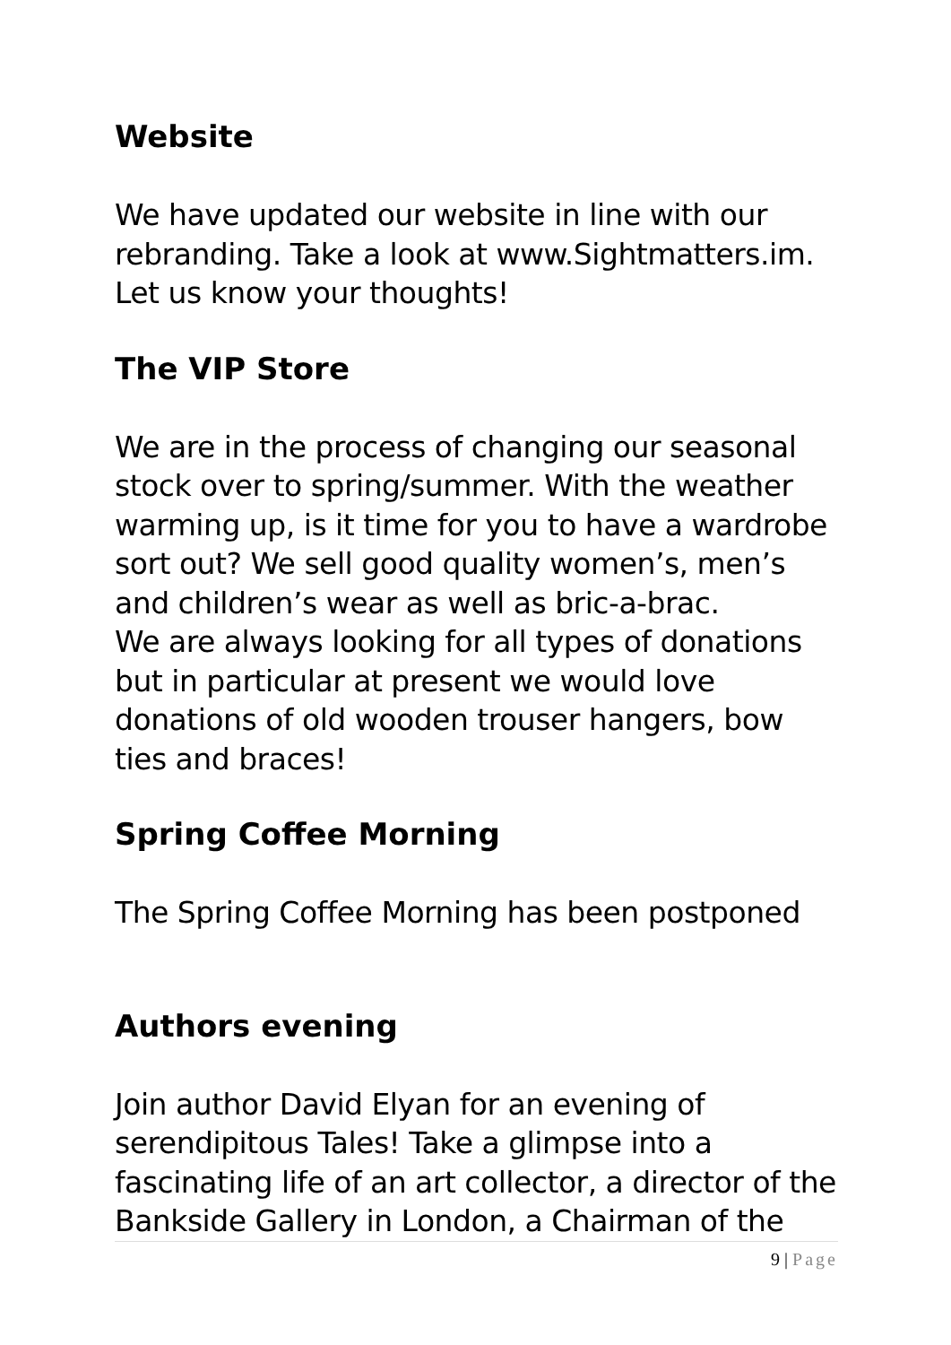Website
We have updated our website in line with our rebranding. Take a look at www.Sightmatters.im. Let us know your thoughts!
The VIP Store
We are in the process of changing our seasonal stock over to spring/summer. With the weather warming up, is it time for you to have a wardrobe sort out? We sell good quality women’s, men’s and children’s wear as well as bric-a-brac.
We are always looking for all types of donations but in particular at present we would love donations of old wooden trouser hangers, bow ties and braces!
Spring Coffee Morning
The Spring Coffee Morning has been postponed
Authors evening
Join author David Elyan for an evening of serendipitous Tales! Take a glimpse into a fascinating life of an art collector, a director of the Bankside Gallery in London, a Chairman of the
9 | Page